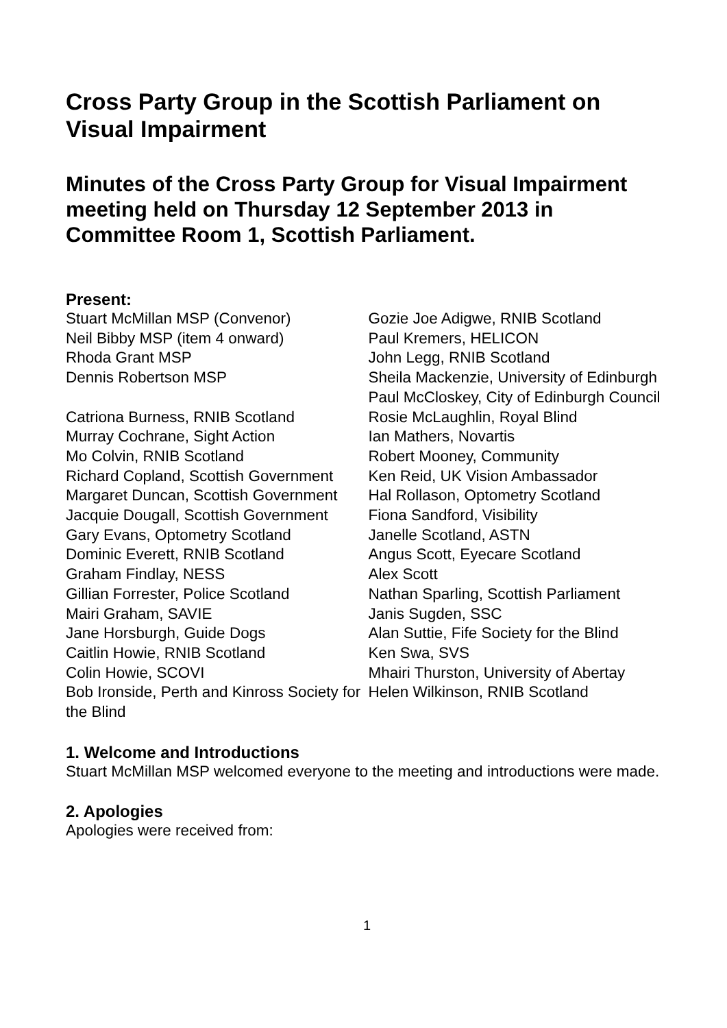Cross Party Group in the Scottish Parliament on Visual Impairment
Minutes of the Cross Party Group for Visual Impairment meeting held on Thursday 12 September 2013 in Committee Room 1, Scottish Parliament.
Present:
Stuart McMillan MSP (Convenor)
Neil Bibby MSP (item 4 onward)
Rhoda Grant MSP
Dennis Robertson MSP
Catriona Burness, RNIB Scotland
Murray Cochrane, Sight Action
Mo Colvin, RNIB Scotland
Richard Copland, Scottish Government
Margaret Duncan, Scottish Government
Jacquie Dougall, Scottish Government
Gary Evans, Optometry Scotland
Dominic Everett, RNIB Scotland
Graham Findlay, NESS
Gillian Forrester, Police Scotland
Mairi Graham, SAVIE
Jane Horsburgh, Guide Dogs
Caitlin Howie, RNIB Scotland
Colin Howie, SCOVI
Bob Ironside, Perth and Kinross Society for the Blind
Gozie Joe Adigwe, RNIB Scotland
Paul Kremers, HELICON
John Legg, RNIB Scotland
Sheila Mackenzie, University of Edinburgh
Paul McCloskey, City of Edinburgh Council
Rosie McLaughlin, Royal Blind
Ian Mathers, Novartis
Robert Mooney, Community
Ken Reid, UK Vision Ambassador
Hal Rollason, Optometry Scotland
Fiona Sandford, Visibility
Janelle Scotland, ASTN
Angus Scott, Eyecare Scotland
Alex Scott
Nathan Sparling, Scottish Parliament
Janis Sugden, SSC
Alan Suttie, Fife Society for the Blind
Ken Swa, SVS
Mhairi Thurston, University of Abertay
Helen Wilkinson, RNIB Scotland
1. Welcome and Introductions
Stuart McMillan MSP welcomed everyone to the meeting and introductions were made.
2. Apologies
Apologies were received from:
1